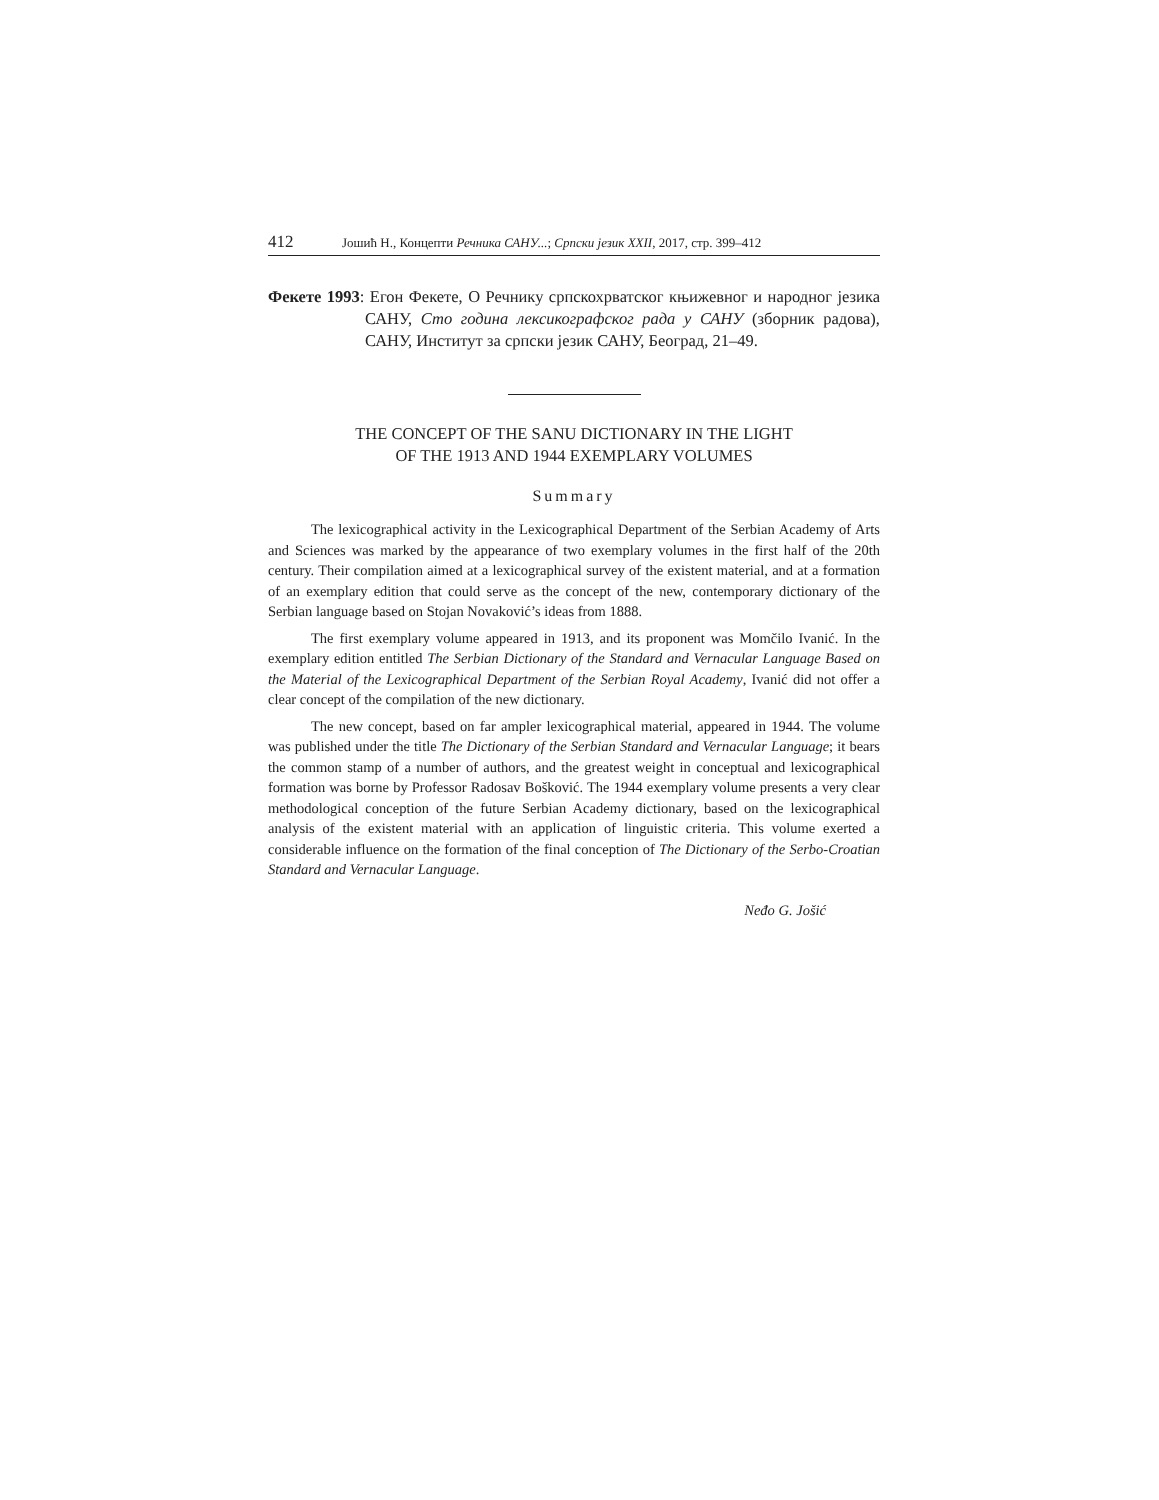412 Јошић Н., Концепти Речника САНУ...; Српски језик XXII, 2017, стр. 399–412
Фекете 1993: Егон Фекете, О Речнику српскохрватског књижевног и народног језика САНУ, Сто година лексикографског рада у САНУ (зборник радова), САНУ, Институт за српски језик САНУ, Београд, 21–49.
THE CONCEPT OF THE SANU DICTIONARY IN THE LIGHT
OF THE 1913 AND 1944 EXEMPLARY VOLUMES
Summary
The lexicographical activity in the Lexicographical Department of the Serbian Academy of Arts and Sciences was marked by the appearance of two exemplary volumes in the first half of the 20th century. Their compilation aimed at a lexicographical survey of the existent material, and at a formation of an exemplary edition that could serve as the concept of the new, contemporary dictionary of the Serbian language based on Stojan Novaković’s ideas from 1888.
The first exemplary volume appeared in 1913, and its proponent was Momčilo Ivanić. In the exemplary edition entitled The Serbian Dictionary of the Standard and Vernacular Language Based on the Material of the Lexicographical Department of the Serbian Royal Academy, Ivanić did not offer a clear concept of the compilation of the new dictionary.
The new concept, based on far ampler lexicographical material, appeared in 1944. The volume was published under the title The Dictionary of the Serbian Standard and Vernacular Language; it bears the common stamp of a number of authors, and the greatest weight in conceptual and lexicographical formation was borne by Professor Radosav Bošković. The 1944 exemplary volume presents a very clear methodological conception of the future Serbian Academy dictionary, based on the lexicographical analysis of the existent material with an application of linguistic criteria. This volume exerted a considerable influence on the formation of the final conception of The Dictionary of the Serbo-Croatian Standard and Vernacular Language.
Neđo G. Jošić